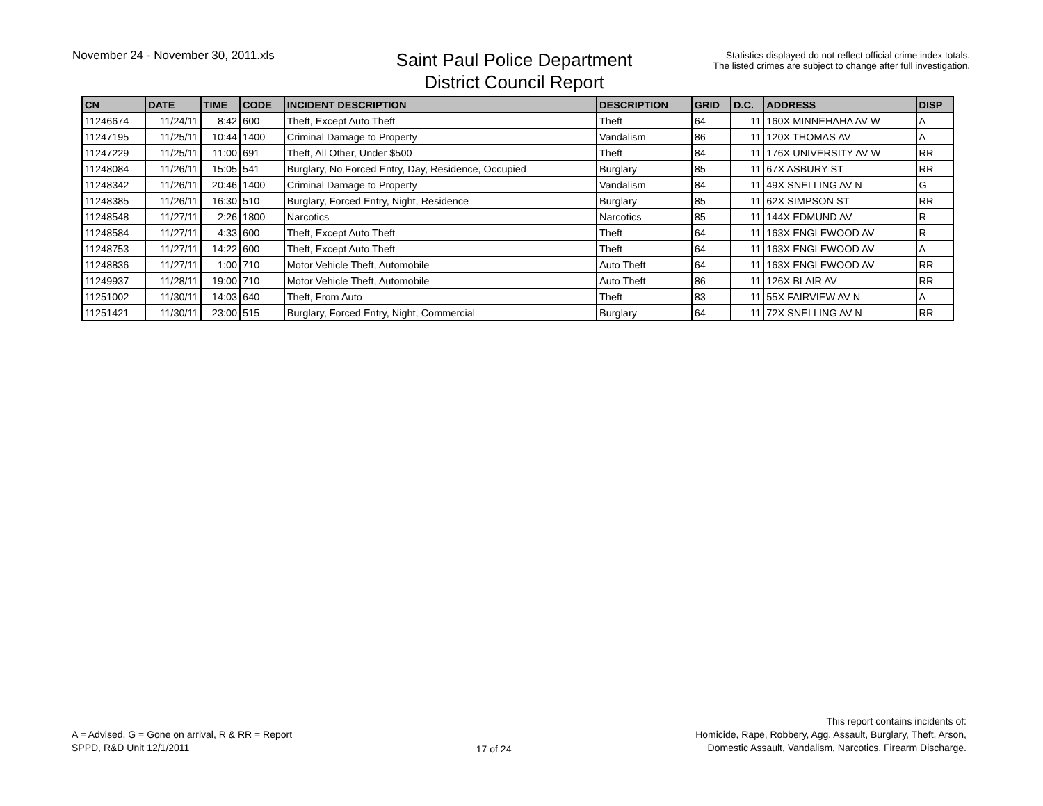November 24 - November 30, 2011.xls
Saint Paul Police Department
District Council Report
Statistics displayed do not reflect official crime index totals.
The listed crimes are subject to change after full investigation.
| CN | DATE | TIME | CODE | INCIDENT DESCRIPTION | DESCRIPTION | GRID | D.C. | ADDRESS | DISP |
| --- | --- | --- | --- | --- | --- | --- | --- | --- | --- |
| 11246674 | 11/24/11 | 8:42 | 600 | Theft, Except Auto Theft | Theft | 64 | 11 | 160X MINNEHAHA AV W | A |
| 11247195 | 11/25/11 | 10:44 | 1400 | Criminal Damage to Property | Vandalism | 86 | 11 | 120X THOMAS AV | A |
| 11247229 | 11/25/11 | 11:00 | 691 | Theft, All Other, Under $500 | Theft | 84 | 11 | 176X UNIVERSITY AV W | RR |
| 11248084 | 11/26/11 | 15:05 | 541 | Burglary, No Forced Entry, Day, Residence, Occupied | Burglary | 85 | 11 | 67X ASBURY ST | RR |
| 11248342 | 11/26/11 | 20:46 | 1400 | Criminal Damage to Property | Vandalism | 84 | 11 | 49X SNELLING AV N | G |
| 11248385 | 11/26/11 | 16:30 | 510 | Burglary, Forced Entry, Night, Residence | Burglary | 85 | 11 | 62X SIMPSON ST | RR |
| 11248548 | 11/27/11 | 2:26 | 1800 | Narcotics | Narcotics | 85 | 11 | 144X EDMUND AV | R |
| 11248584 | 11/27/11 | 4:33 | 600 | Theft, Except Auto Theft | Theft | 64 | 11 | 163X ENGLEWOOD AV | R |
| 11248753 | 11/27/11 | 14:22 | 600 | Theft, Except Auto Theft | Theft | 64 | 11 | 163X ENGLEWOOD AV | A |
| 11248836 | 11/27/11 | 1:00 | 710 | Motor Vehicle Theft, Automobile | Auto Theft | 64 | 11 | 163X ENGLEWOOD AV | RR |
| 11249937 | 11/28/11 | 19:00 | 710 | Motor Vehicle Theft, Automobile | Auto Theft | 86 | 11 | 126X BLAIR AV | RR |
| 11251002 | 11/30/11 | 14:03 | 640 | Theft, From Auto | Theft | 83 | 11 | 55X FAIRVIEW AV N | A |
| 11251421 | 11/30/11 | 23:00 | 515 | Burglary, Forced Entry, Night, Commercial | Burglary | 64 | 11 | 72X SNELLING AV N | RR |
A = Advised, G = Gone on arrival, R & RR = Report
SPPD, R&D Unit 12/1/2011
17 of 24
This report contains incidents of:
Homicide, Rape, Robbery, Agg. Assault, Burglary, Theft, Arson,
Domestic Assault, Vandalism, Narcotics, Firearm Discharge.